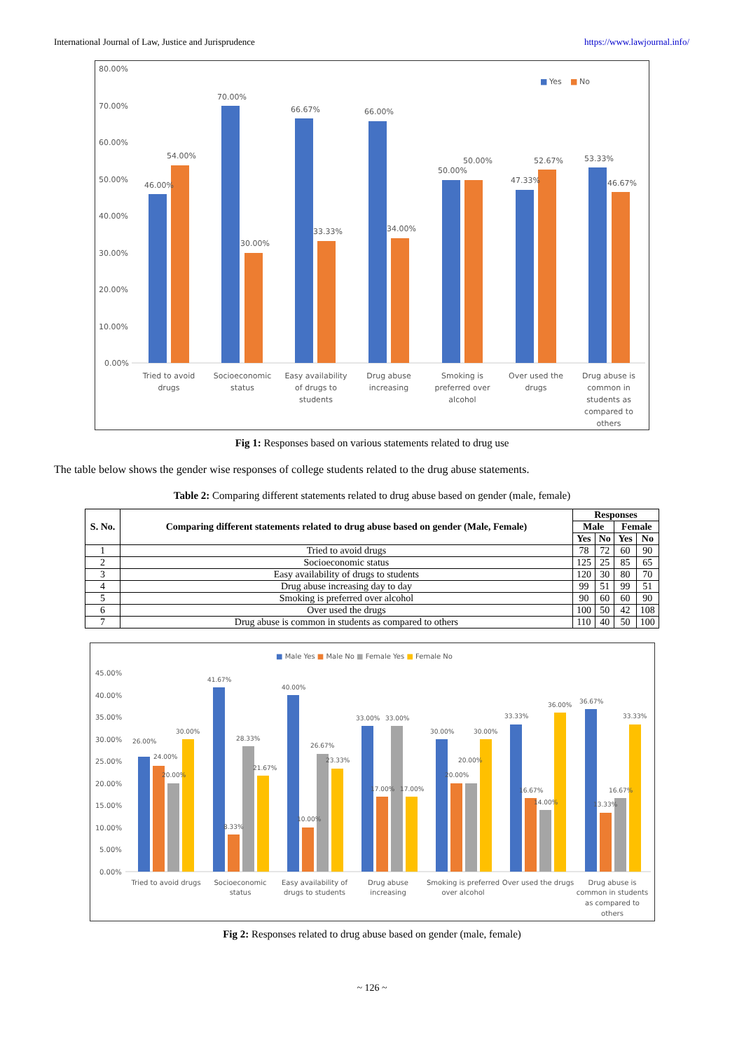International Journal of Law, Justice and Jurisprudence https://www.lawjournal.info/
■
Yes
■
No
80.00%
70.00%
60.00%
50.00%
40.00%
30.00%
20.00%
10.00%
0.00%
46.00%
54.00%
70.00%
30.00%
66.67%
33.33%
66.00%
34.00%
50.00%
50.00%
47.33%
52.67%
53.33%
46.67%
Tried to avoid
drugs
Socioeconomic
status
Easy availability
of drugs to
students
Drug abuse
increasing
Smoking is
preferred over
alcohol
Over used the
drugs
Drug abuse is
common in
students as
compared to
others
Fig 1: Responses based on various statements related to drug use
The table below shows the gender wise responses of college students related to the drug abuse statements.
Table 2: Comparing different statements related to drug abuse based on gender (male, female)
| S. No. | Comparing different statements related to drug abuse based on gender (Male, Female) | Responses | | | |
| --- | --- | --- | --- | --- | --- |
| | | Male | | Female | |
| | | Yes | No | Yes | No |
| 1 | Tried to avoid drugs | 78 | 72 | 60 | 90 |
| 2 | Socioeconomic status | 125 | 25 | 85 | 65 |
| 3 | Easy availability of drugs to students | 120 | 30 | 80 | 70 |
| 4 | Drug abuse increasing day to day | 99 | 51 | 99 | 51 |
| 5 | Smoking is preferred over alcohol | 90 | 60 | 60 | 90 |
| 6 | Over used the drugs | 100 | 50 | 42 | 108 |
| 7 | Drug abuse is common in students as compared to others | 110 | 40 | 50 | 100 |
■ Male Yes ■ Male No ■ Female Yes ■ Female No
45.00%
40.00%
35.00%
30.00%
25.00%
20.00%
15.00%
10.00%
5.00%
0.00%
26.00%
24.00%
20.00%
30.00%
41.67%
8.33%
28.33%
21.67%
40.00%
10.00%
26.67%
23.33%
33.00%
17.00%
33.00%
17.00%
30.00%
20.00%
20.00%
30.00%
33.33%
16.67%
14.00%
36.00%
36.67%
13.33%
16.67%
33.33%
Tried to avoid drugs
Socioeconomic
status
Easy availability of
drugs to students
Drug abuse
increasing
Smoking is preferred
over alcohol
Over used the drugs
Drug abuse is
common in students
as compared to
others
Fig 2: Responses related to drug abuse based on gender (male, female)
~ 126 ~